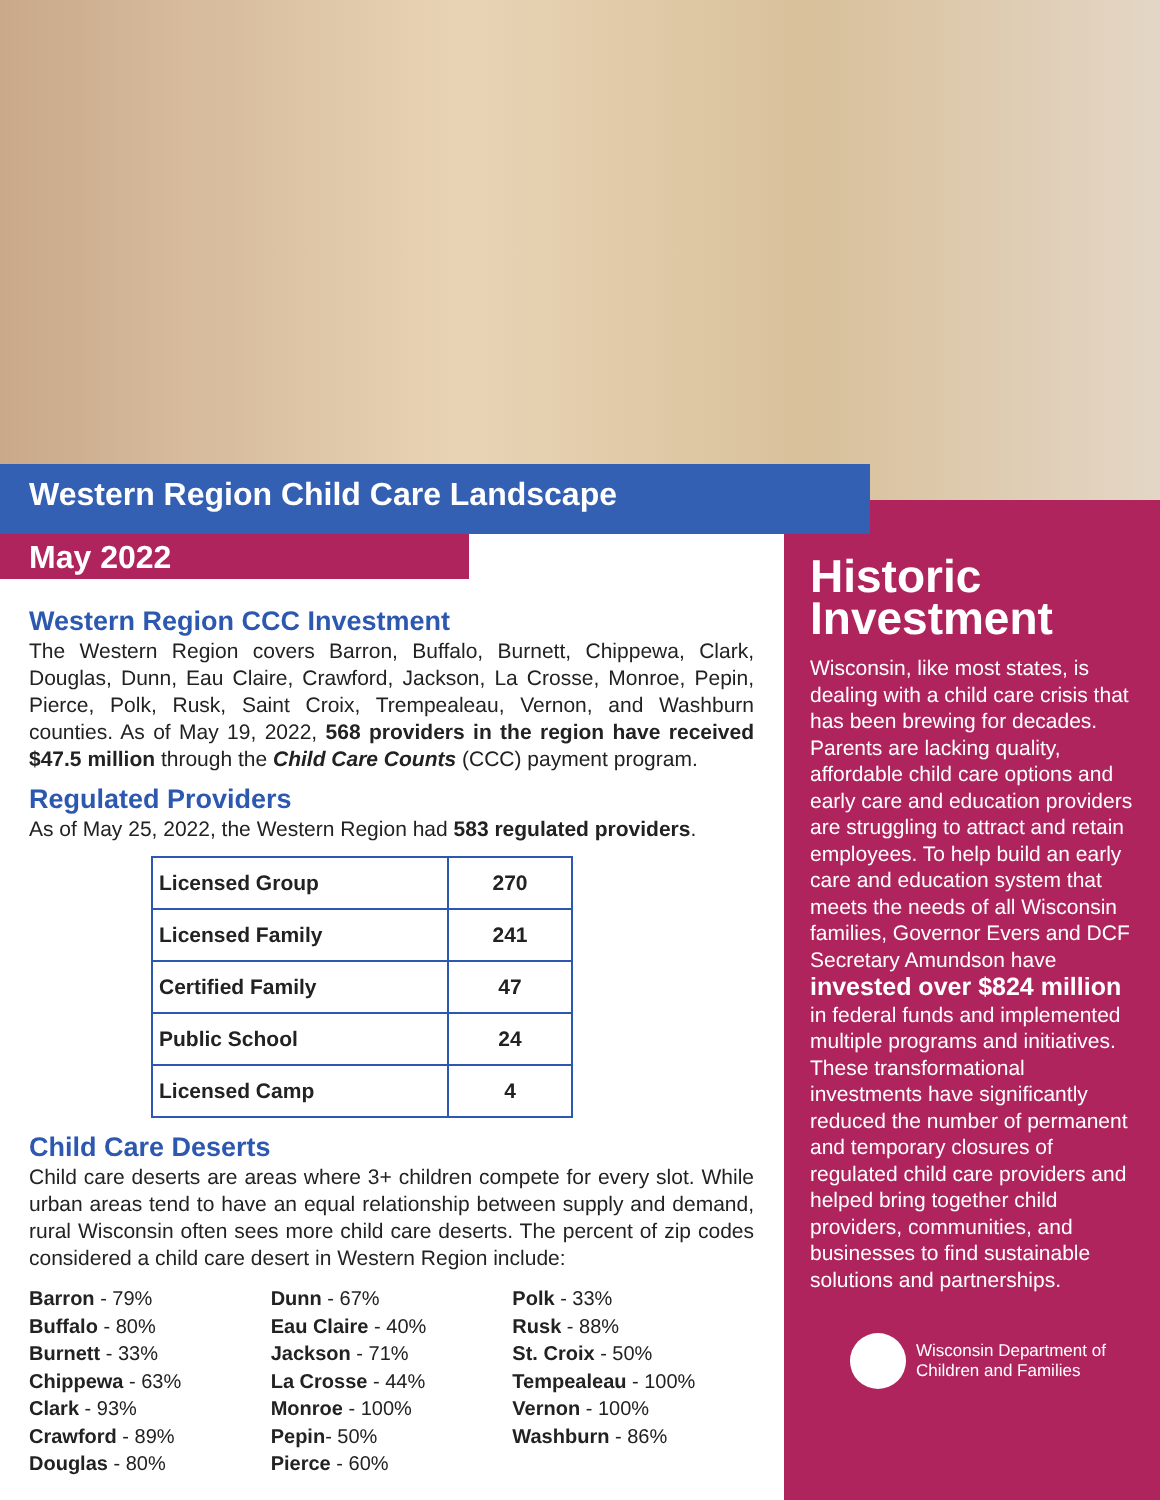Western Region Child Care Landscape
May 2022
Western Region CCC Investment
The Western Region covers Barron, Buffalo, Burnett, Chippewa, Clark, Douglas, Dunn, Eau Claire, Crawford, Jackson, La Crosse, Monroe, Pepin, Pierce, Polk, Rusk, Saint Croix, Trempealeau, Vernon, and Washburn counties. As of May 19, 2022, 568 providers in the region have received $47.5 million through the Child Care Counts (CCC) payment program.
Regulated Providers
As of May 25, 2022, the Western Region had 583 regulated providers.
| Licensed Group | 270 |
| Licensed Family | 241 |
| Certified Family | 47 |
| Public School | 24 |
| Licensed Camp | 4 |
Child Care Deserts
Child care deserts are areas where 3+ children compete for every slot. While urban areas tend to have an equal relationship between supply and demand, rural Wisconsin often sees more child care deserts. The percent of zip codes considered a child care desert in Western Region include:
Barron - 79%
Buffalo - 80%
Burnett - 33%
Chippewa - 63%
Clark - 93%
Crawford - 89%
Douglas - 80%
Dunn - 67%
Eau Claire - 40%
Jackson - 71%
La Crosse - 44%
Monroe - 100%
Pepin- 50%
Pierce - 60%
Polk - 33%
Rusk - 88%
St. Croix - 50%
Tempealeau - 100%
Vernon - 100%
Washburn - 86%
Historic Investment
Wisconsin, like most states, is dealing with a child care crisis that has been brewing for decades. Parents are lacking quality, affordable child care options and early care and education providers are struggling to attract and retain employees. To help build an early care and education system that meets the needs of all Wisconsin families, Governor Evers and DCF Secretary Amundson have invested over $824 million in federal funds and implemented multiple programs and initiatives. These transformational investments have significantly reduced the number of permanent and temporary closures of regulated child care providers and helped bring together child providers, communities, and businesses to find sustainable solutions and partnerships.
Wisconsin Department of
Children and Families